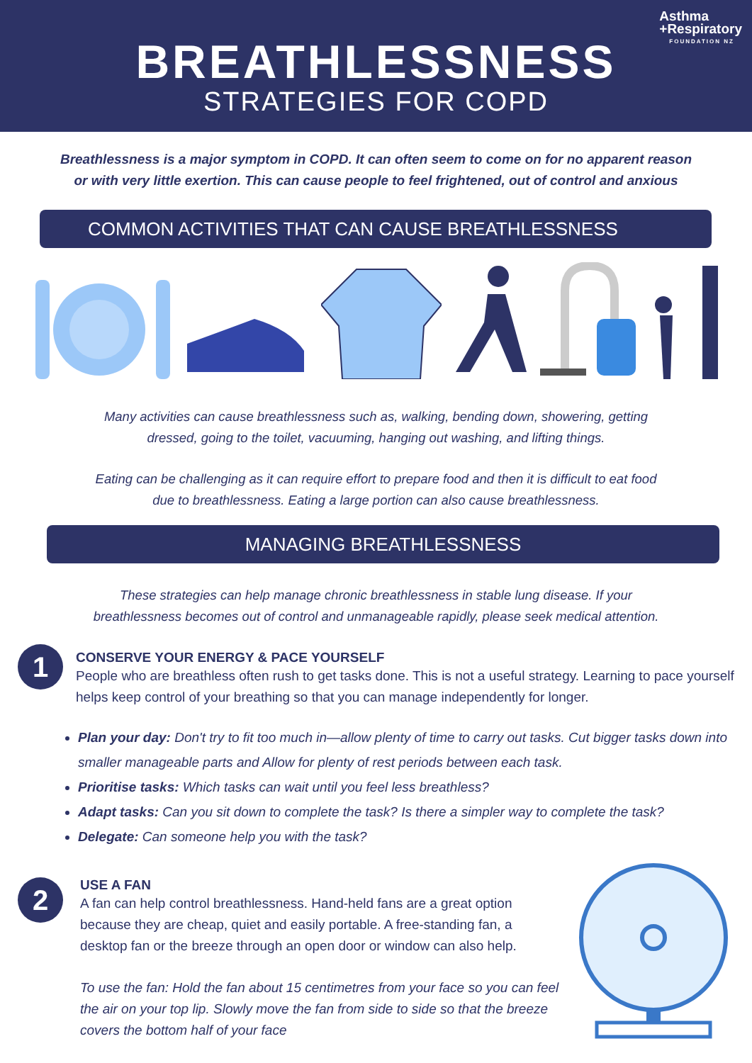Asthma
+Respiratory
FOUNDATION NZ
BREATHLESSNESS
STRATEGIES FOR COPD
Breathlessness is a major symptom in COPD. It can often seem to come on for no apparent reason
or with very little exertion. This can cause people to feel frightened, out of control and anxious
COMMON ACTIVITIES THAT CAN CAUSE BREATHLESSNESS
Many activities can cause breathlessness such as, walking, bending down, showering, getting
dressed, going to the toilet, vacuuming, hanging out washing, and lifting things.
Eating can be challenging as it can require effort to prepare food and then it is difficult to eat food
due to breathlessness. Eating a large portion can also cause breathlessness.
MANAGING BREATHLESSNESS
These strategies can help manage chronic breathlessness in stable lung disease. If your
breathlessness becomes out of control and unmanageable rapidly, please seek medical attention.
1
CONSERVE YOUR ENERGY & PACE YOURSELF
People who are breathless often rush to get tasks done. This is not a useful strategy. Learning to pace yourself helps keep control of your breathing so that you can manage independently for longer.
Plan your day: Don't try to fit too much in—allow plenty of time to carry out tasks. Cut bigger tasks down into smaller manageable parts and Allow for plenty of rest periods between each task.
Prioritise tasks: Which tasks can wait until you feel less breathless?
Adapt tasks: Can you sit down to complete the task? Is there a simpler way to complete the task?
Delegate: Can someone help you with the task?
2
USE A FAN
A fan can help control breathlessness. Hand-held fans are a great option because they are cheap, quiet and easily portable. A free-standing fan, a desktop fan or the breeze through an open door or window can also help.
To use the fan: Hold the fan about 15 centimetres from your face so you can feel the air on your top lip. Slowly move the fan from side to side so that the breeze covers the bottom half of your face